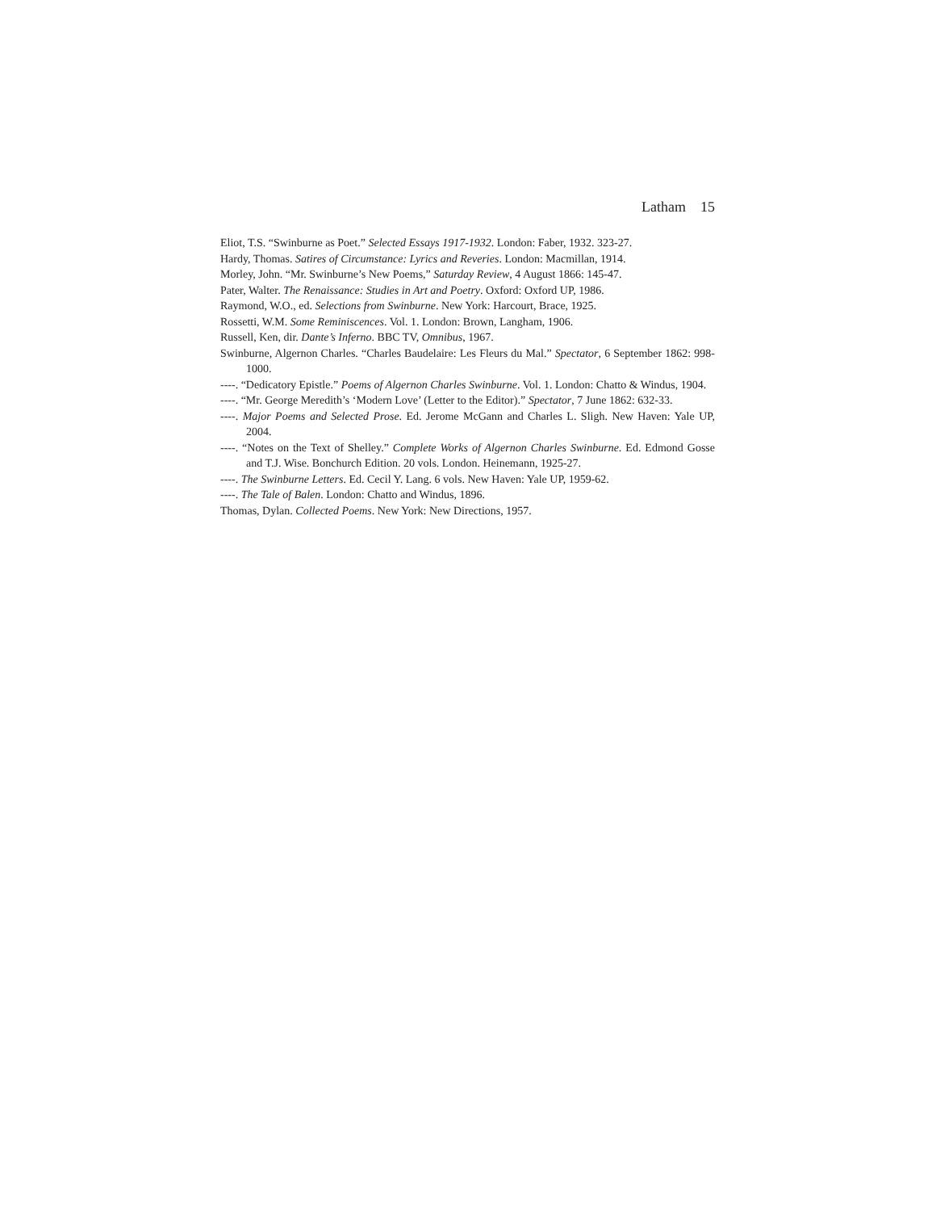Latham 15
Eliot, T.S. “Swinburne as Poet.” Selected Essays 1917-1932. London: Faber, 1932. 323-27.
Hardy, Thomas. Satires of Circumstance: Lyrics and Reveries. London: Macmillan, 1914.
Morley, John. “Mr. Swinburne’s New Poems,” Saturday Review, 4 August 1866: 145-47.
Pater, Walter. The Renaissance: Studies in Art and Poetry. Oxford: Oxford UP, 1986.
Raymond, W.O., ed. Selections from Swinburne. New York: Harcourt, Brace, 1925.
Rossetti, W.M. Some Reminiscences. Vol. 1. London: Brown, Langham, 1906.
Russell, Ken, dir. Dante’s Inferno. BBC TV, Omnibus, 1967.
Swinburne, Algernon Charles. “Charles Baudelaire: Les Fleurs du Mal.” Spectator, 6 September 1862: 998-1000.
----. “Dedicatory Epistle.” Poems of Algernon Charles Swinburne. Vol. 1. London: Chatto & Windus, 1904.
----. “Mr. George Meredith’s ‘Modern Love’ (Letter to the Editor).” Spectator, 7 June 1862: 632-33.
----. Major Poems and Selected Prose. Ed. Jerome McGann and Charles L. Sligh. New Haven: Yale UP, 2004.
----. “Notes on the Text of Shelley.” Complete Works of Algernon Charles Swinburne. Ed. Edmond Gosse and T.J. Wise. Bonchurch Edition. 20 vols. London. Heinemann, 1925-27.
----. The Swinburne Letters. Ed. Cecil Y. Lang. 6 vols. New Haven: Yale UP, 1959-62.
----. The Tale of Balen. London: Chatto and Windus, 1896.
Thomas, Dylan. Collected Poems. New York: New Directions, 1957.